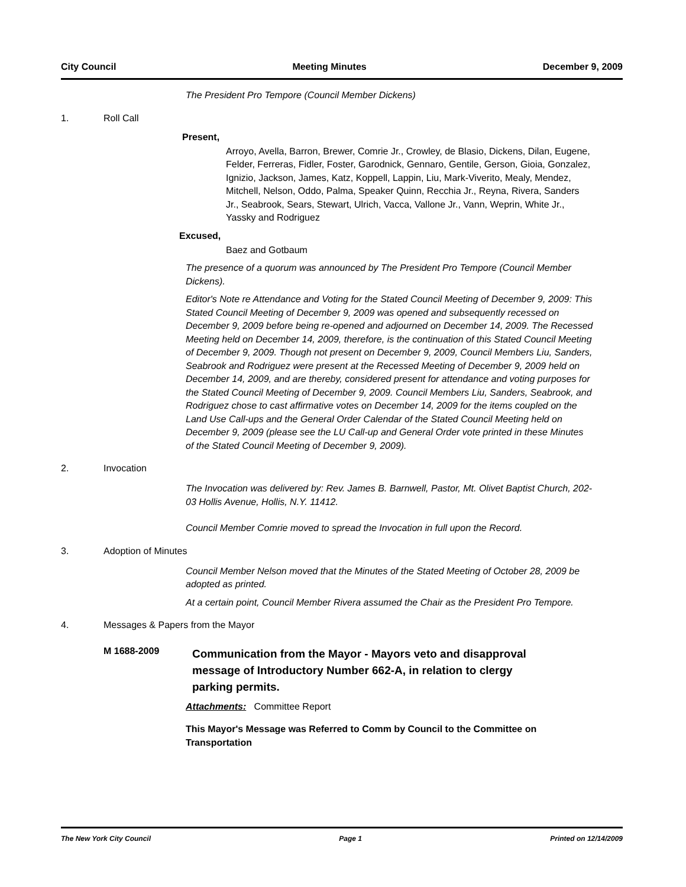City Council Meeting Minutes December 9, 2009
The President Pro Tempore (Council Member Dickens)
1. Roll Call
Present,
Arroyo, Avella, Barron, Brewer, Comrie Jr., Crowley, de Blasio, Dickens, Dilan, Eugene, Felder, Ferreras, Fidler, Foster, Garodnick, Gennaro, Gentile, Gerson, Gioia, Gonzalez, Ignizio, Jackson, James, Katz, Koppell, Lappin, Liu, Mark-Viverito, Mealy, Mendez, Mitchell, Nelson, Oddo, Palma, Speaker Quinn, Recchia Jr., Reyna, Rivera, Sanders Jr., Seabrook, Sears, Stewart, Ulrich, Vacca, Vallone Jr., Vann, Weprin, White Jr., Yassky and Rodriguez
Excused,
Baez and Gotbaum
The presence of a quorum was announced by The President Pro Tempore (Council Member Dickens).
Editor's Note re Attendance and Voting for the Stated Council Meeting of December 9, 2009: This Stated Council Meeting of December 9, 2009 was opened and subsequently recessed on December 9, 2009 before being re-opened and adjourned on December 14, 2009. The Recessed Meeting held on December 14, 2009, therefore, is the continuation of this Stated Council Meeting of December 9, 2009. Though not present on December 9, 2009, Council Members Liu, Sanders, Seabrook and Rodriguez were present at the Recessed Meeting of December 9, 2009 held on December 14, 2009, and are thereby, considered present for attendance and voting purposes for the Stated Council Meeting of December 9, 2009. Council Members Liu, Sanders, Seabrook, and Rodriguez chose to cast affirmative votes on December 14, 2009 for the items coupled on the Land Use Call-ups and the General Order Calendar of the Stated Council Meeting held on December 9, 2009 (please see the LU Call-up and General Order vote printed in these Minutes of the Stated Council Meeting of December 9, 2009).
2. Invocation
The Invocation was delivered by: Rev. James B. Barnwell, Pastor, Mt. Olivet Baptist Church, 202-03 Hollis Avenue, Hollis, N.Y. 11412.
Council Member Comrie moved to spread the Invocation in full upon the Record.
3. Adoption of Minutes
Council Member Nelson moved that the Minutes of the Stated Meeting of October 28, 2009 be adopted as printed.
At a certain point, Council Member Rivera assumed the Chair as the President Pro Tempore.
4. Messages & Papers from the Mayor
M 1688-2009
Communication from the Mayor - Mayors veto and disapproval message of Introductory Number 662-A, in relation to clergy parking permits.
Attachments: Committee Report
This Mayor's Message was Referred to Comm by Council to the Committee on Transportation
The New York City Council Page 1 Printed on 12/14/2009